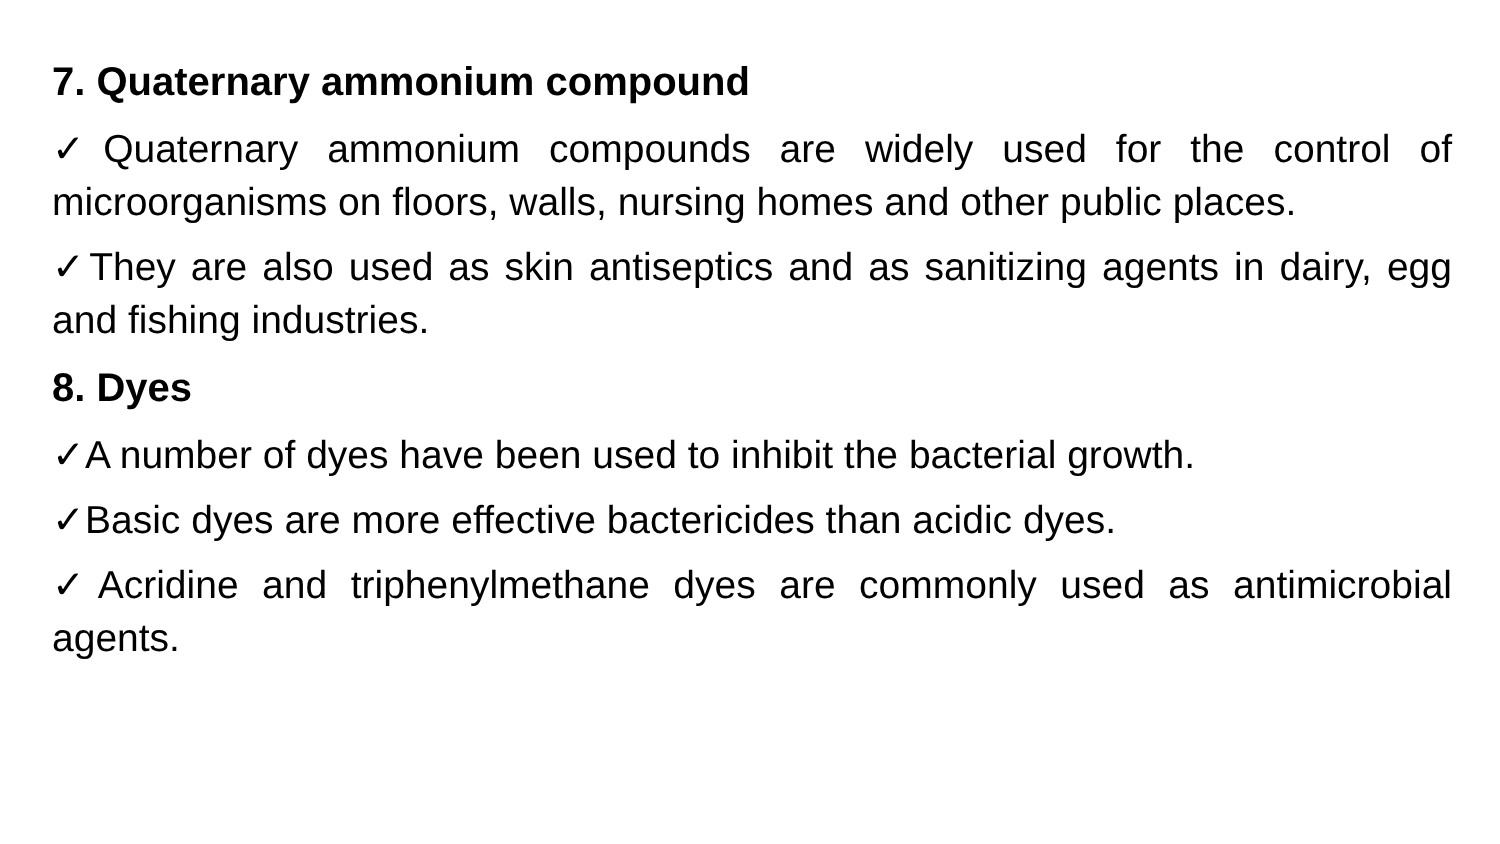7. Quaternary ammonium compound
✓Quaternary ammonium compounds are widely used for the control of microorganisms on floors, walls, nursing homes and other public places.
✓They are also used as skin antiseptics and as sanitizing agents in dairy, egg and fishing industries.
8. Dyes
✓A number of dyes have been used to inhibit the bacterial growth.
✓Basic dyes are more effective bactericides than acidic dyes.
✓Acridine and triphenylmethane dyes are commonly used as antimicrobial agents.